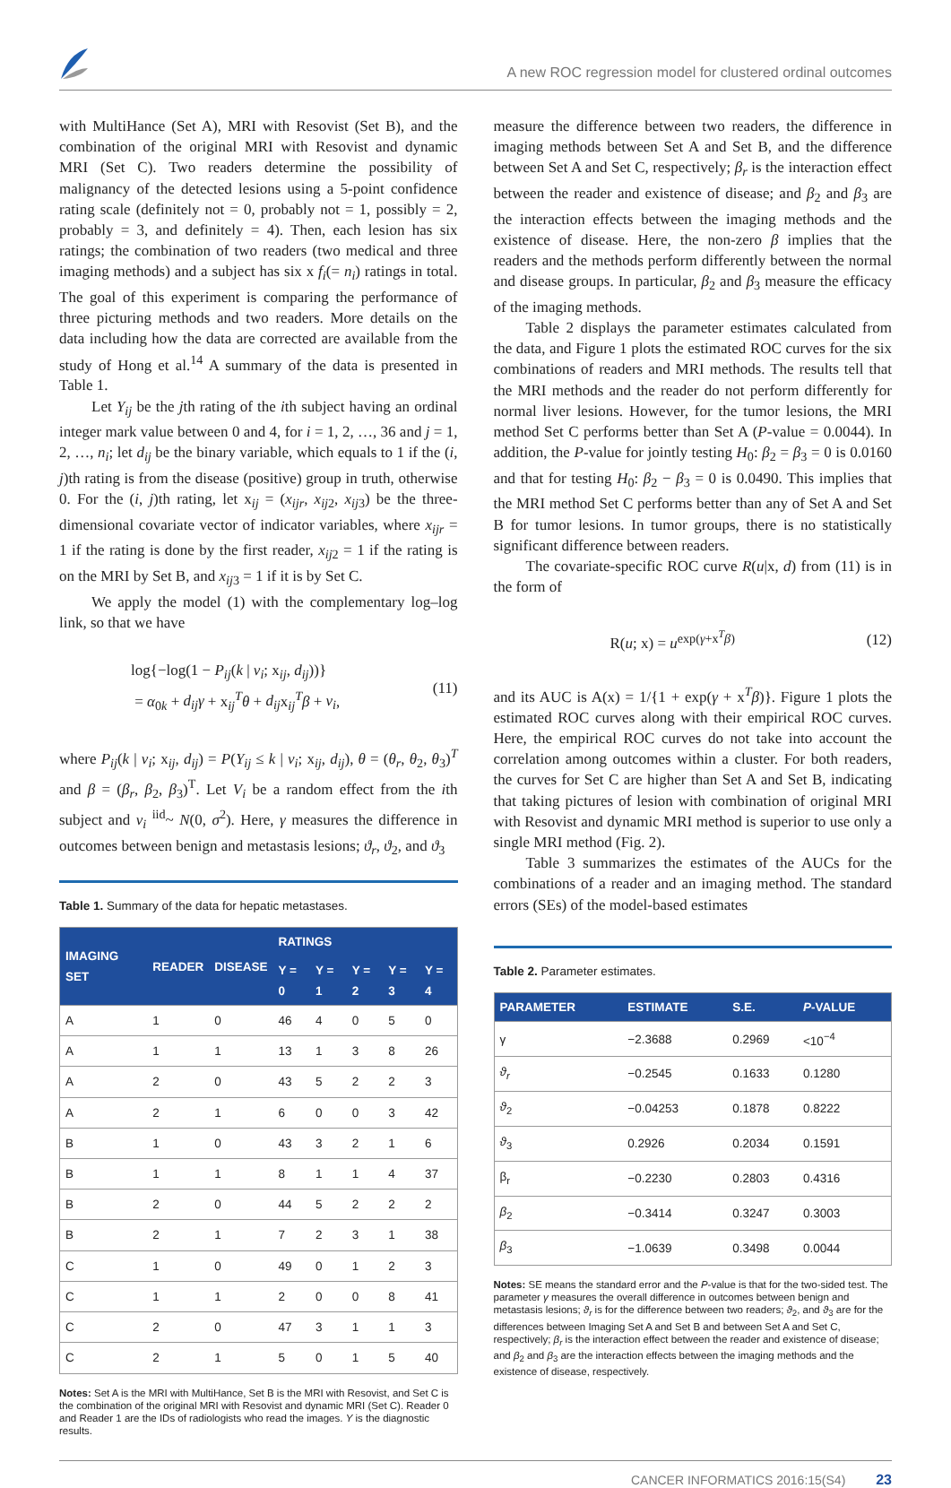A new ROC regression model for clustered ordinal outcomes
with MultiHance (Set A), MRI with Resovist (Set B), and the combination of the original MRI with Resovist and dynamic MRI (Set C). Two readers determine the possibility of malignancy of the detected lesions using a 5-point confidence rating scale (definitely not = 0, probably not = 1, possibly = 2, probably = 3, and definitely = 4). Then, each lesion has six ratings; the combination of two readers (two medical and three imaging methods) and a subject has six x f<sub>i</sub>(= n<sub>i</sub>) ratings in total. The goal of this experiment is comparing the performance of three picturing methods and two readers. More details on the data including how the data are corrected are available from the study of Hong et al.<sup>14</sup> A summary of the data is presented in Table 1.
Let Y<sub>ij</sub> be the jth rating of the ith subject having an ordinal integer mark value between 0 and 4, for i = 1, 2, …, 36 and j = 1, 2, …, n<sub>i</sub>; let d<sub>ij</sub> be the binary variable, which equals to 1 if the (i, j)th rating is from the disease (positive) group in truth, otherwise 0. For the (i, j)th rating, let x<sub>ij</sub> = (x<sub>ijr</sub>, x<sub>ij2</sub>, x<sub>ij3</sub>) be the three-dimensional covariate vector of indicator variables, where x<sub>ijr</sub> = 1 if the rating is done by the first reader, x<sub>ij2</sub> = 1 if the rating is on the MRI by Set B, and x<sub>ij3</sub> = 1 if it is by Set C.
We apply the model (1) with the complementary log–log link, so that we have
log{−log(1 − P<sub>ij</sub>(k | v<sub>i</sub>; x<sub>ij</sub>, d<sub>ij</sub>))}
= α<sub>0k</sub> + d<sub>ij</sub>γ + x<sub>ij</sub><sup>T</sup>θ + d<sub>ij</sub>x<sub>ij</sub><sup>T</sup>β + v<sub>i</sub>,
(11)
where P<sub>ij</sub>(k | v<sub>i</sub>; x<sub>ij</sub>, d<sub>ij</sub>) = P(Y<sub>ij</sub> ≤ k | v<sub>i</sub>; x<sub>ij</sub>, d<sub>ij</sub>), θ = (θ<sub>r</sub>, θ<sub>2</sub>, θ<sub>3</sub>)<sup>T</sup> and β = (β<sub>r</sub>, β<sub>2</sub>, β<sub>3</sub>)<sup>T</sup>. Let V<sub>i</sub> be a random effect from the ith subject and v<sub>i</sub> <sup>iid</sup>~ N(0, σ<sup>2</sup>). Here, γ measures the difference in outcomes between benign and metastasis lesions; ϑ<sub>r</sub>, ϑ<sub>2</sub>, and ϑ<sub>3</sub>
Table 1. Summary of the data for hepatic metastases.
| IMAGING SET | READER | DISEASE | RATINGS | | | | |
| --- | --- | --- | --- | --- | --- | --- | --- |
| | | | Y = 0 | Y = 1 | Y = 2 | Y = 3 | Y = 4 |
| A | 1 | 0 | 46 | 4 | 0 | 5 | 0 |
| A | 1 | 1 | 13 | 1 | 3 | 8 | 26 |
| A | 2 | 0 | 43 | 5 | 2 | 2 | 3 |
| A | 2 | 1 | 6 | 0 | 0 | 3 | 42 |
| B | 1 | 0 | 43 | 3 | 2 | 1 | 6 |
| B | 1 | 1 | 8 | 1 | 1 | 4 | 37 |
| B | 2 | 0 | 44 | 5 | 2 | 2 | 2 |
| B | 2 | 1 | 7 | 2 | 3 | 1 | 38 |
| C | 1 | 0 | 49 | 0 | 1 | 2 | 3 |
| C | 1 | 1 | 2 | 0 | 0 | 8 | 41 |
| C | 2 | 0 | 47 | 3 | 1 | 1 | 3 |
| C | 2 | 1 | 5 | 0 | 1 | 5 | 40 |
Notes: Set A is the MRI with MultiHance, Set B is the MRI with Resovist, and Set C is the combination of the original MRI with Resovist and dynamic MRI (Set C). Reader 0 and Reader 1 are the IDs of radiologists who read the images. Y is the diagnostic results.
measure the difference between two readers, the difference in imaging methods between Set A and Set B, and the difference between Set A and Set C, respectively; β<sub>r</sub> is the interaction effect between the reader and existence of disease; and β<sub>2</sub> and β<sub>3</sub> are the interaction effects between the imaging methods and the existence of disease. Here, the non-zero β implies that the readers and the methods perform differently between the normal and disease groups. In particular, β<sub>2</sub> and β<sub>3</sub> measure the efficacy of the imaging methods.
Table 2 displays the parameter estimates calculated from the data, and Figure 1 plots the estimated ROC curves for the six combinations of readers and MRI methods. The results tell that the MRI methods and the reader do not perform differently for normal liver lesions. However, for the tumor lesions, the MRI method Set C performs better than Set A (P-value = 0.0044). In addition, the P-value for jointly testing H<sub>0</sub>: β<sub>2</sub> = β<sub>3</sub> = 0 is 0.0160 and that for testing H<sub>0</sub>: β<sub>2</sub> − β<sub>3</sub> = 0 is 0.0490. This implies that the MRI method Set C performs better than any of Set A and Set B for tumor lesions. In tumor groups, there is no statistically significant difference between readers.
The covariate-specific ROC curve R(u|x, d) from (11) is in the form of
R(u; x) = u<sup>exp(γ+x<sup>T</sup>β)</sup> (12)
and its AUC is A(x) = 1/{1 + exp(γ + x<sup>T</sup>β)}. Figure 1 plots the estimated ROC curves along with their empirical ROC curves. Here, the empirical ROC curves do not take into account the correlation among outcomes within a cluster. For both readers, the curves for Set C are higher than Set A and Set B, indicating that taking pictures of lesion with combination of original MRI with Resovist and dynamic MRI method is superior to use only a single MRI method (Fig. 2).
Table 3 summarizes the estimates of the AUCs for the combinations of a reader and an imaging method. The standard errors (SEs) of the model-based estimates
Table 2. Parameter estimates.
| PARAMETER | ESTIMATE | S.E. | P -VALUE |
| --- | --- | --- | --- |
| γ | −2.3688 | 0.2969 | <10<sup>−4</sup> |
| ϑ<sub>r</sub> | −0.2545 | 0.1633 | 0.1280 |
| ϑ<sub>2</sub> | −0.04253 | 0.1878 | 0.8222 |
| ϑ<sub>3</sub> | 0.2926 | 0.2034 | 0.1591 |
| β<sub>r</sub> | −0.2230 | 0.2803 | 0.4316 |
| β<sub>2</sub> | −0.3414 | 0.3247 | 0.3003 |
| β<sub>3</sub> | −1.0639 | 0.3498 | 0.0044 |
Notes: SE means the standard error and the P-value is that for the two-sided test. The parameter γ measures the overall difference in outcomes between benign and metastasis lesions; ϑ<sub>r</sub> is for the difference between two readers; ϑ<sub>2</sub>, and ϑ<sub>3</sub> are for the differences between Imaging Set A and Set B and between Set A and Set C, respectively; β<sub>r</sub> is the interaction effect between the reader and existence of disease; and β<sub>2</sub> and β<sub>3</sub> are the interaction effects between the imaging methods and the existence of disease, respectively.
CANCER INFORMATICS 2016:15(S4) 23